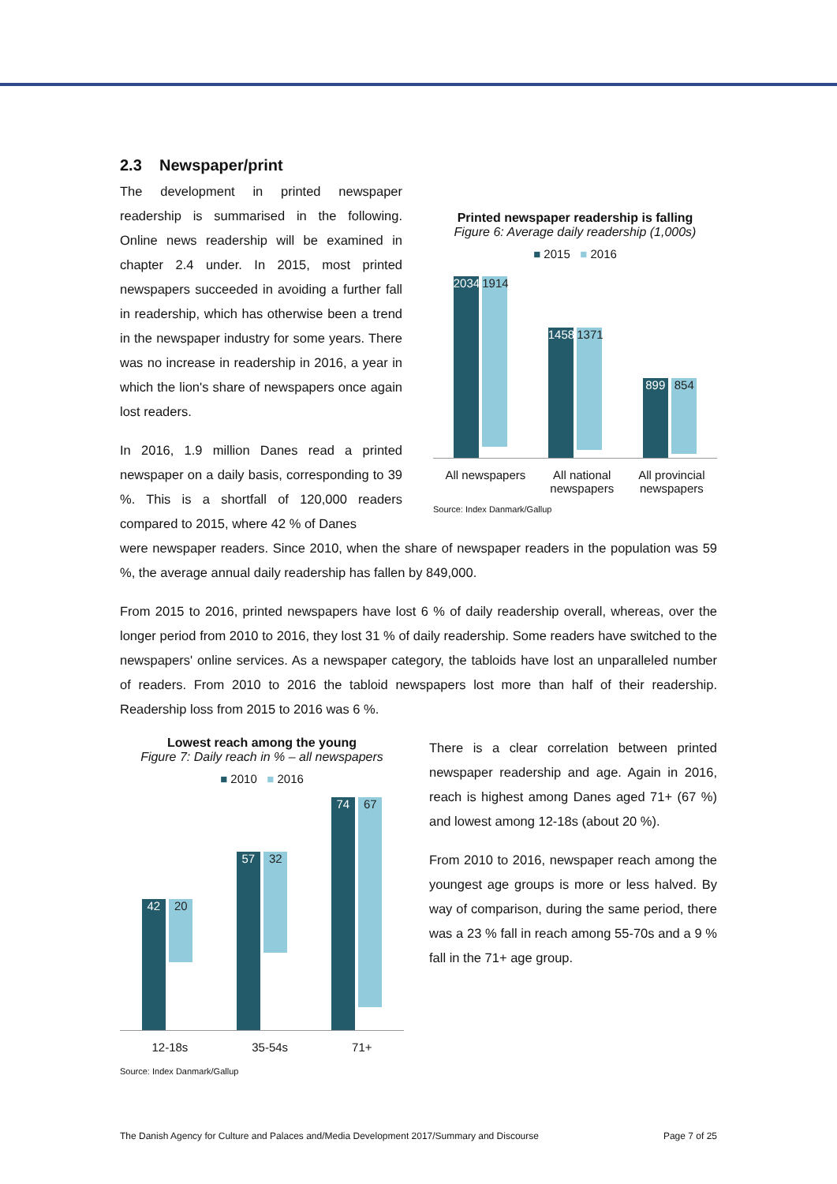2.3 Newspaper/print
The development in printed newspaper readership is summarised in the following. Online news readership will be examined in chapter 2.4 under. In 2015, most printed newspapers succeeded in avoiding a further fall in readership, which has otherwise been a trend in the newspaper industry for some years. There was no increase in readership in 2016, a year in which the lion's share of newspapers once again lost readers.
In 2016, 1.9 million Danes read a printed newspaper on a daily basis, corresponding to 39 %. This is a shortfall of 120,000 readers compared to 2015, where 42 % of Danes
Printed newspaper readership is falling
Figure 6: Average daily readership (1,000s)
■ 2015 ■ 2016
2034 1914
1458 1371
899 854
All newspapers All national
newspapers All provincial
newspapers
Source: Index Danmark/Gallup
were newspaper readers. Since 2010, when the share of newspaper readers in the population was 59 %, the average annual daily readership has fallen by 849,000.
From 2015 to 2016, printed newspapers have lost 6 % of daily readership overall, whereas, over the longer period from 2010 to 2016, they lost 31 % of daily readership. Some readers have switched to the newspapers' online services. As a newspaper category, the tabloids have lost an unparalleled number of readers. From 2010 to 2016 the tabloid newspapers lost more than half of their readership. Readership loss from 2015 to 2016 was 6 %.
Lowest reach among the young
Figure 7: Daily reach in % – all newspapers
■ 2010 ■ 2016
42 20
57 32
74 67
12-18s 35-54s 71+
Source: Index Danmark/Gallup
There is a clear correlation between printed newspaper readership and age. Again in 2016, reach is highest among Danes aged 71+ (67 %) and lowest among 12-18s (about 20 %).
From 2010 to 2016, newspaper reach among the youngest age groups is more or less halved. By way of comparison, during the same period, there was a 23 % fall in reach among 55-70s and a 9 % fall in the 71+ age group.
The Danish Agency for Culture and Palaces and/Media Development 2017/Summary and Discourse Page 7 of 25